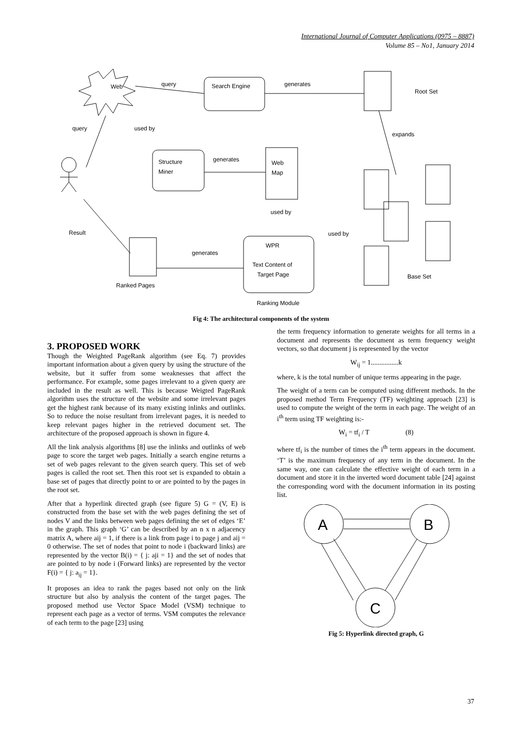International Journal of Computer Applications (0975 – 8887)
Volume 85 – No1, January 2014
Web
query
Search Engine
generates
Root Set
query
used by
expands
Structure
Miner
generates
Web
Map
used by
Result
used by
WPR
generates
Text Content of
Target Page
Base Set
Ranked Pages
Ranking Module
Fig 4: The architectural components of the system
3. PROPOSED WORK
Though the Weighted PageRank algorithm (see Eq. 7) provides important information about a given query by using the structure of the website, but it suffer from some weaknesses that affect the performance. For example, some pages irrelevant to a given query are included in the result as well. This is because Weigted PageRank algorithm uses the structure of the website and some irrelevant pages get the highest rank because of its many existing inlinks and outlinks. So to reduce the noise resultant from irrelevant pages, it is needed to keep relevant pages higher in the retrieved document set. The architecture of the proposed approach is shown in figure 4.
All the link analysis algorithms [8] use the inlinks and outlinks of web page to score the target web pages. Initially a search engine returns a set of web pages relevant to the given search query. This set of web pages is called the root set. Then this root set is expanded to obtain a base set of pages that directly point to or are pointed to by the pages in the root set.
After that a hyperlink directed graph (see figure 5) G = (V, E) is constructed from the base set with the web pages defining the set of nodes V and the links between web pages defining the set of edges ‘E’ in the graph. This graph ‘G’ can be described by an n x n adjacency matrix A, where aij = 1, if there is a link from page i to page j and aij = 0 otherwise. The set of nodes that point to node i (backward links) are represented by the vector B(i) = { j: aji = 1} and the set of nodes that are pointed to by node i (Forward links) are represented by the vector F(i) = { j: a<sub>ij</sub> = 1}.
It proposes an idea to rank the pages based not only on the link structure but also by analysis the content of the target pages. The proposed method use Vector Space Model (VSM) technique to represent each page as a vector of terms. VSM computes the relevance of each term to the page [23] using
the term frequency information to generate weights for all terms in a document and represents the document as term frequency weight vectors, so that document j is represented by the vector
W<sub>ij</sub> = 1................k
where, k is the total number of unique terms appearing in the page.
The weight of a term can be computed using different methods. In the proposed method Term Frequency (TF) weighting approach [23] is used to compute the weight of the term in each page. The weight of an i<sup>th</sup> term using TF weighting is:-
W<sub>i</sub> = tf<sub>i</sub> / T (8)
where tf<sub>i</sub> is the number of times the i<sup>th</sup> term appears in the document. ‘T’ is the maximum frequency of any term in the document. In the same way, one can calculate the effective weight of each term in a document and store it in the inverted word document table [24] against the corresponding word with the document information in its posting list.
A
B
C
Fig 5: Hyperlink directed graph, G
37